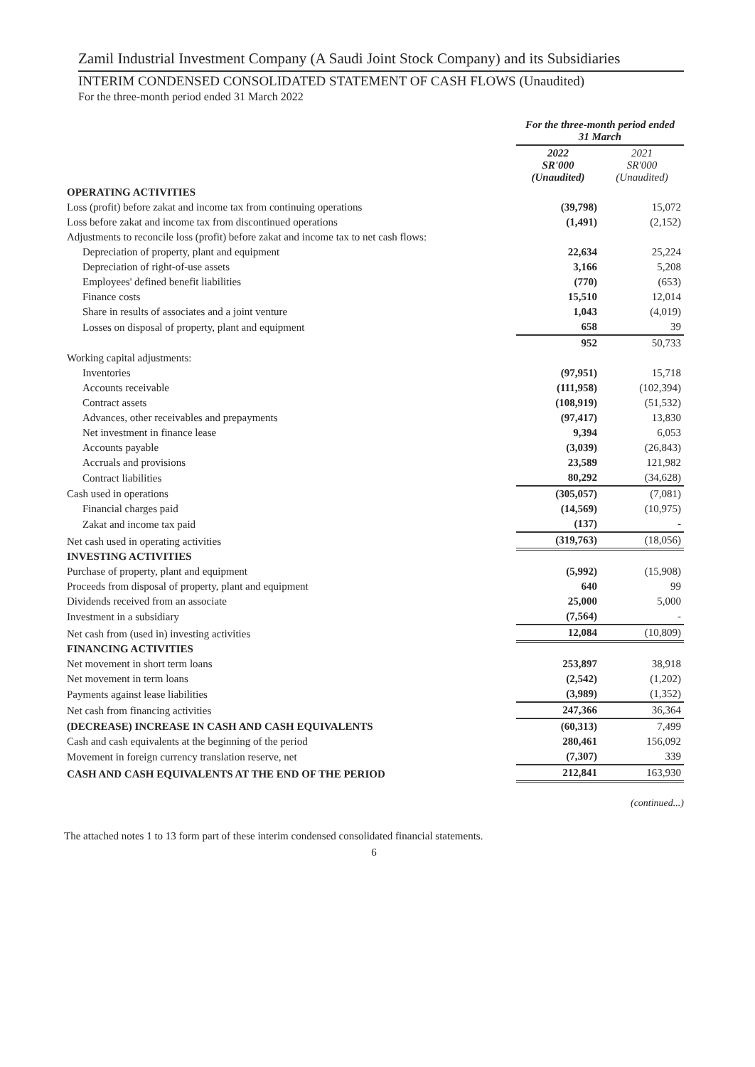Zamil Industrial Investment Company (A Saudi Joint Stock Company) and its Subsidiaries
INTERIM CONDENSED CONSOLIDATED STATEMENT OF CASH FLOWS (Unaudited)
For the three-month period ended 31 March 2022
| | For the three-month period ended 31 March | |
| --- | --- | --- |
| | 2022 SR'000 (Unaudited) | 2021 SR'000 (Unaudited) |
| OPERATING ACTIVITIES | | |
| Loss (profit) before zakat and income tax from continuing operations | (39,798) | 15,072 |
| Loss before zakat and income tax from discontinued operations | (1,491) | (2,152) |
| Adjustments to reconcile loss (profit) before zakat and income tax to net cash flows: | | |
| Depreciation of property, plant and equipment | 22,634 | 25,224 |
| Depreciation of right-of-use assets | 3,166 | 5,208 |
| Employees' defined benefit liabilities | (770) | (653) |
| Finance costs | 15,510 | 12,014 |
| Share in results of associates and a joint venture | 1,043 | (4,019) |
| Losses on disposal of property, plant and equipment | 658 | 39 |
| | 952 | 50,733 |
| Working capital adjustments: | | |
| Inventories | (97,951) | 15,718 |
| Accounts receivable | (111,958) | (102,394) |
| Contract assets | (108,919) | (51,532) |
| Advances, other receivables and prepayments | (97,417) | 13,830 |
| Net investment in finance lease | 9,394 | 6,053 |
| Accounts payable | (3,039) | (26,843) |
| Accruals and provisions | 23,589 | 121,982 |
| Contract liabilities | 80,292 | (34,628) |
| Cash used in operations | (305,057) | (7,081) |
| Financial charges paid | (14,569) | (10,975) |
| Zakat and income tax paid | (137) | - |
| Net cash used in operating activities | (319,763) | (18,056) |
| INVESTING ACTIVITIES | | |
| Purchase of property, plant and equipment | (5,992) | (15,908) |
| Proceeds from disposal of property, plant and equipment | 640 | 99 |
| Dividends received from an associate | 25,000 | 5,000 |
| Investment in a subsidiary | (7,564) | - |
| Net cash from (used in) investing activities | 12,084 | (10,809) |
| FINANCING ACTIVITIES | | |
| Net movement in short term loans | 253,897 | 38,918 |
| Net movement in term loans | (2,542) | (1,202) |
| Payments against lease liabilities | (3,989) | (1,352) |
| Net cash from financing activities | 247,366 | 36,364 |
| (DECREASE) INCREASE IN CASH AND CASH EQUIVALENTS | (60,313) | 7,499 |
| Cash and cash equivalents at the beginning of the period | 280,461 | 156,092 |
| Movement in foreign currency translation reserve, net | (7,307) | 339 |
| CASH AND CASH EQUIVALENTS AT THE END OF THE PERIOD | 212,841 | 163,930 |
(continued...)
The attached notes 1 to 13 form part of these interim condensed consolidated financial statements.
6